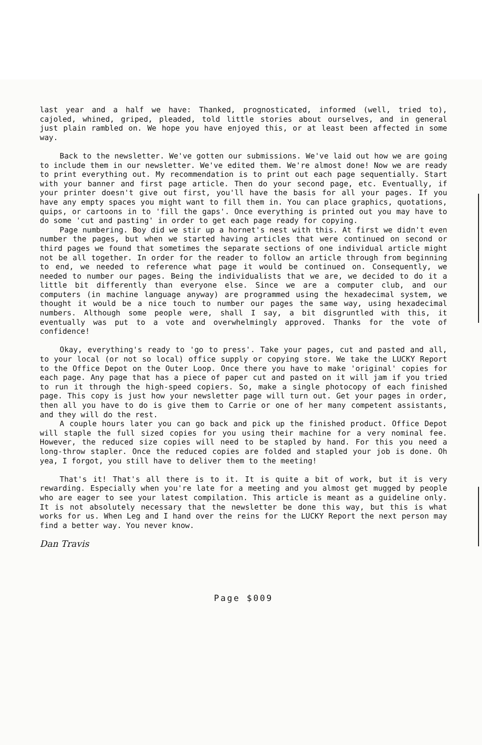last year and a half we have: Thanked, prognosticated, informed (well, tried to), cajoled, whined, griped, pleaded, told little stories about ourselves, and in general just plain rambled on. We hope you have enjoyed this, or at least been affected in some way.
Back to the newsletter. We've gotten our submissions. We've laid out how we are going to include them in our newsletter. We've edited them. We're almost done! Now we are ready to print everything out. My recommendation is to print out each page sequentially. Start with your banner and first page article. Then do your second page, etc. Eventually, if your printer doesn't give out first, you'll have the basis for all your pages. If you have any empty spaces you might want to fill them in. You can place graphics, quotations, quips, or cartoons in to 'fill the gaps'. Once everything is printed out you may have to do some 'cut and pasting' in order to get each page ready for copying.
Page numbering. Boy did we stir up a hornet's nest with this. At first we didn't even number the pages, but when we started having articles that were continued on second or third pages we found that sometimes the separate sections of one individual article might not be all together. In order for the reader to follow an article through from beginning to end, we needed to reference what page it would be continued on. Consequently, we needed to number our pages. Being the individualists that we are, we decided to do it a little bit differently than everyone else. Since we are a computer club, and our computers (in machine language anyway) are programmed using the hexadecimal system, we thought it would be a nice touch to number our pages the same way, using hexadecimal numbers. Although some people were, shall I say, a bit disgruntled with this, it eventually was put to a vote and overwhelmingly approved. Thanks for the vote of confidence!
Okay, everything's ready to 'go to press'. Take your pages, cut and pasted and all, to your local (or not so local) office supply or copying store. We take the LUCKY Report to the Office Depot on the Outer Loop. Once there you have to make 'original' copies for each page. Any page that has a piece of paper cut and pasted on it will jam if you tried to run it through the high-speed copiers. So, make a single photocopy of each finished page. This copy is just how your newsletter page will turn out. Get your pages in order, then all you have to do is give them to Carrie or one of her many competent assistants, and they will do the rest.
A couple hours later you can go back and pick up the finished product. Office Depot will staple the full sized copies for you using their machine for a very nominal fee. However, the reduced size copies will need to be stapled by hand. For this you need a long-throw stapler. Once the reduced copies are folded and stapled your job is done. Oh yea, I forgot, you still have to deliver them to the meeting!
That's it! That's all there is to it. It is quite a bit of work, but it is very rewarding. Especially when you're late for a meeting and you almost get mugged by people who are eager to see your latest compilation. This article is meant as a guideline only. It is not absolutely necessary that the newsletter be done this way, but this is what works for us. When Leg and I hand over the reins for the LUCKY Report the next person may find a better way. You never know.
Dan Travis
Page $009